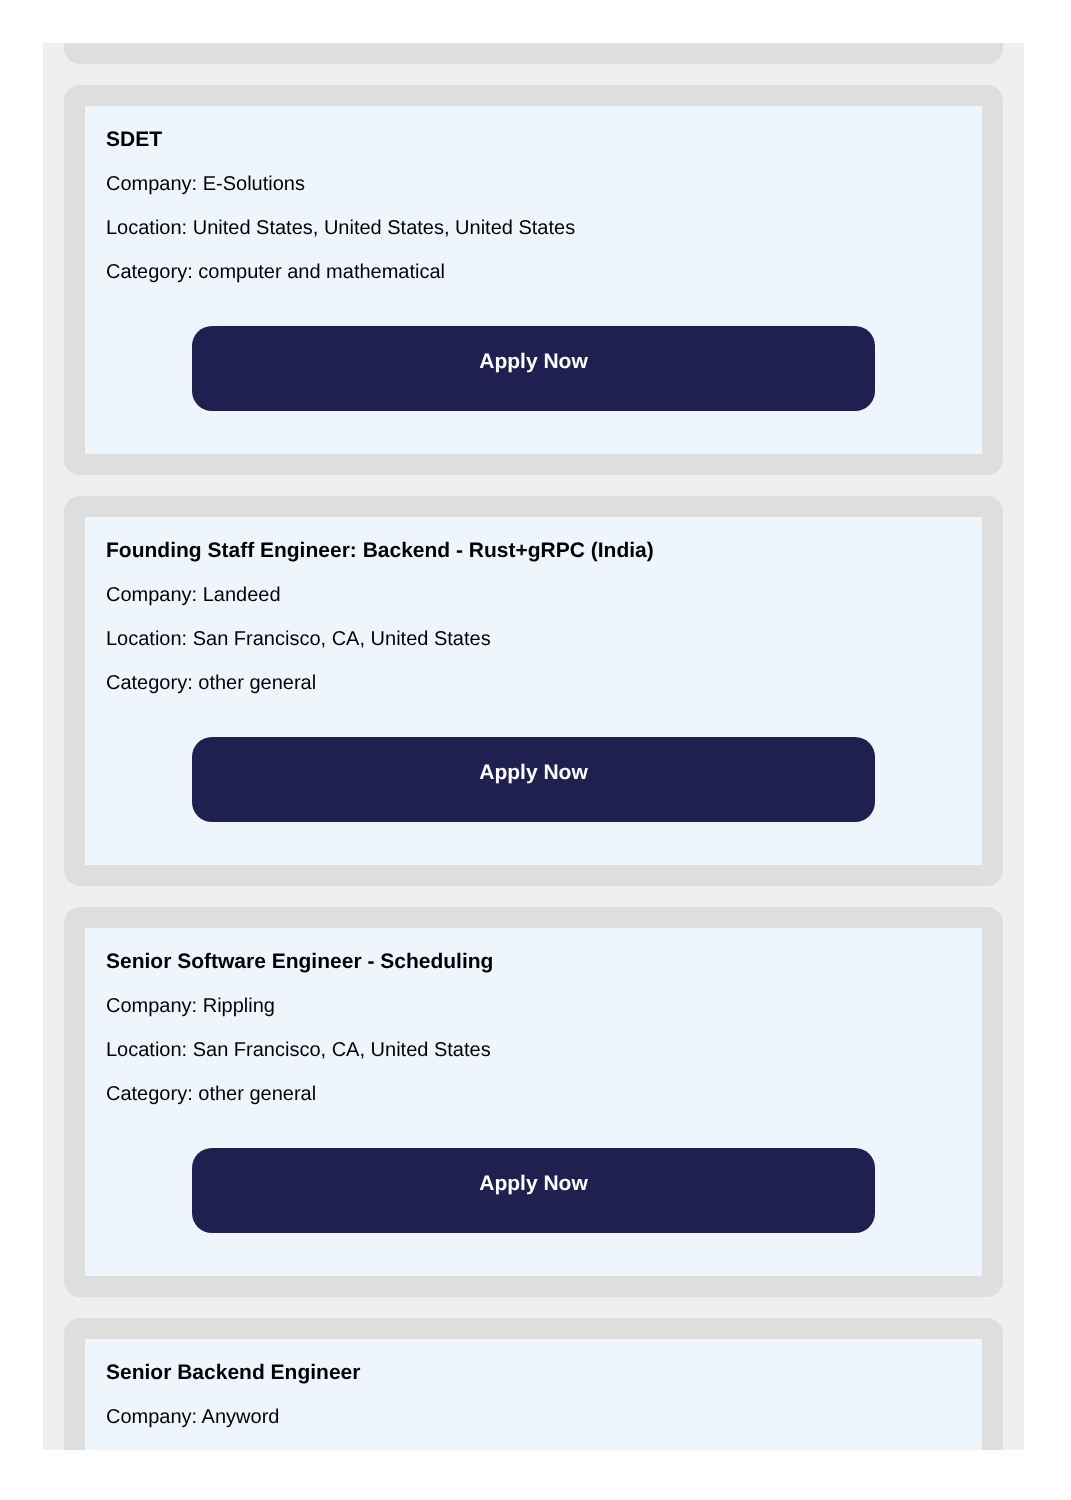SDET
Company: E-Solutions
Location: United States, United States, United States
Category: computer and mathematical
Apply Now
Founding Staff Engineer: Backend - Rust+gRPC (India)
Company: Landeed
Location: San Francisco, CA, United States
Category: other general
Apply Now
Senior Software Engineer - Scheduling
Company: Rippling
Location: San Francisco, CA, United States
Category: other general
Apply Now
Senior Backend Engineer
Company: Anyword